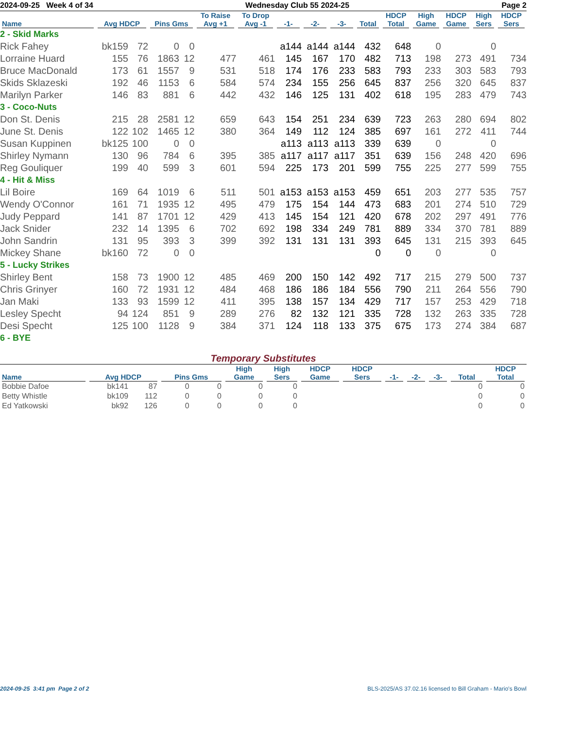2024-09-25 Week 4 of 34 Wednesday Club 55 2024-25 Page 2
| Name | Avg HDCP | | Pins Gms | | To Raise Avg +1 | To Drop Avg -1 | -1- | -2- | -3- | Total | HDCP Total | High Game | HDCP Game | High Sers | HDCP Sers |
| --- | --- | --- | --- | --- | --- | --- | --- | --- | --- | --- | --- | --- | --- | --- | --- |
| 2 - Skid Marks | | | | | | | | | | | | | | | |
| Rick Fahey | bk159 | 72 | 0 | 0 | | | a144 | a144 | a144 | 432 | 648 | 0 | | 0 | |
| Lorraine Huard | 155 | 76 | 1863 | 12 | 477 | 461 | 145 | 167 | 170 | 482 | 713 | 198 | 273 | 491 | 734 |
| Bruce MacDonald | 173 | 61 | 1557 | 9 | 531 | 518 | 174 | 176 | 233 | 583 | 793 | 233 | 303 | 583 | 793 |
| Skids Sklazeski | 192 | 46 | 1153 | 6 | 584 | 574 | 234 | 155 | 256 | 645 | 837 | 256 | 320 | 645 | 837 |
| Marilyn Parker | 146 | 83 | 881 | 6 | 442 | 432 | 146 | 125 | 131 | 402 | 618 | 195 | 283 | 479 | 743 |
| 3 - Coco-Nuts | | | | | | | | | | | | | | | |
| Don St. Denis | 215 | 28 | 2581 | 12 | 659 | 643 | 154 | 251 | 234 | 639 | 723 | 263 | 280 | 694 | 802 |
| June St. Denis | 122 | 102 | 1465 | 12 | 380 | 364 | 149 | 112 | 124 | 385 | 697 | 161 | 272 | 411 | 744 |
| Susan Kuppinen | bk125 | 100 | 0 | 0 | | | a113 | a113 | a113 | 339 | 639 | 0 | | 0 | |
| Shirley Nymann | 130 | 96 | 784 | 6 | 395 | 385 | a117 | a117 | a117 | 351 | 639 | 156 | 248 | 420 | 696 |
| Reg Gouliquer | 199 | 40 | 599 | 3 | 601 | 594 | 225 | 173 | 201 | 599 | 755 | 225 | 277 | 599 | 755 |
| 4 - Hit & Miss | | | | | | | | | | | | | | | |
| Lil Boire | 169 | 64 | 1019 | 6 | 511 | 501 | a153 | a153 | a153 | 459 | 651 | 203 | 277 | 535 | 757 |
| Wendy O'Connor | 161 | 71 | 1935 | 12 | 495 | 479 | 175 | 154 | 144 | 473 | 683 | 201 | 274 | 510 | 729 |
| Judy Peppard | 141 | 87 | 1701 | 12 | 429 | 413 | 145 | 154 | 121 | 420 | 678 | 202 | 297 | 491 | 776 |
| Jack Snider | 232 | 14 | 1395 | 6 | 702 | 692 | 198 | 334 | 249 | 781 | 889 | 334 | 370 | 781 | 889 |
| John Sandrin | 131 | 95 | 393 | 3 | 399 | 392 | 131 | 131 | 131 | 393 | 645 | 131 | 215 | 393 | 645 |
| Mickey Shane | bk160 | 72 | 0 | 0 | | | | | | 0 | 0 | 0 | | 0 | |
| 5 - Lucky Strikes | | | | | | | | | | | | | | | |
| Shirley Bent | 158 | 73 | 1900 | 12 | 485 | 469 | 200 | 150 | 142 | 492 | 717 | 215 | 279 | 500 | 737 |
| Chris Grinyer | 160 | 72 | 1931 | 12 | 484 | 468 | 186 | 186 | 184 | 556 | 790 | 211 | 264 | 556 | 790 |
| Jan Maki | 133 | 93 | 1599 | 12 | 411 | 395 | 138 | 157 | 134 | 429 | 717 | 157 | 253 | 429 | 718 |
| Lesley Specht | 94 | 124 | 851 | 9 | 289 | 276 | 82 | 132 | 121 | 335 | 728 | 132 | 263 | 335 | 728 |
| Desi Specht | 125 | 100 | 1128 | 9 | 384 | 371 | 124 | 118 | 133 | 375 | 675 | 173 | 274 | 384 | 687 |
| 6 - BYE | | | | | | | | | | | | | | | |
Temporary Substitutes
| Name | Avg HDCP | | Pins Gms | | High Game | High Sers | HDCP Game | HDCP Sers | -1- | -2- | -3- | Total | HDCP Total |
| --- | --- | --- | --- | --- | --- | --- | --- | --- | --- | --- | --- | --- | --- |
| Bobbie Dafoe | bk141 | 87 | 0 | 0 | 0 | 0 | | | | | | 0 | 0 |
| Betty Whistle | bk109 | 112 | 0 | 0 | 0 | 0 | | | | | | 0 | 0 |
| Ed Yatkowski | bk92 | 126 | 0 | 0 | 0 | 0 | | | | | | 0 | 0 |
2024-09-25 3:41 pm Page 2 of 2 BLS-2025/AS 37.02.16 licensed to Bill Graham - Mario's Bowl